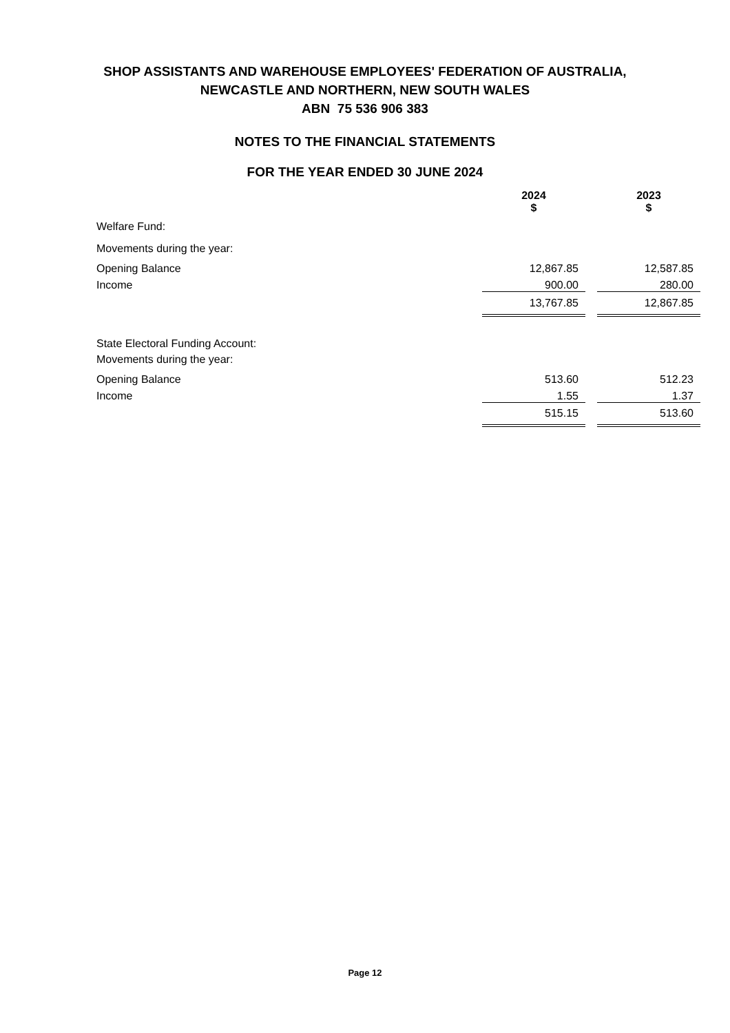SHOP ASSISTANTS AND WAREHOUSE EMPLOYEES' FEDERATION OF AUSTRALIA,
NEWCASTLE AND NORTHERN, NEW SOUTH WALES
ABN 75 536 906 383
NOTES TO THE FINANCIAL STATEMENTS
FOR THE YEAR ENDED 30 JUNE 2024
| | 2024 $ | | 2023 $ |
| Welfare Fund: | | | |
| Movements during the year: | | | |
| Opening Balance | 12,867.85 | | 12,587.85 |
| Income | 900.00 | | 280.00 |
| | 13,767.85 | | 12,867.85 |
| State Electoral Funding Account: | | | |
| Movements during the year: | | | |
| Opening Balance | 513.60 | | 512.23 |
| Income | 1.55 | | 1.37 |
| | 515.15 | | 513.60 |
Page 12